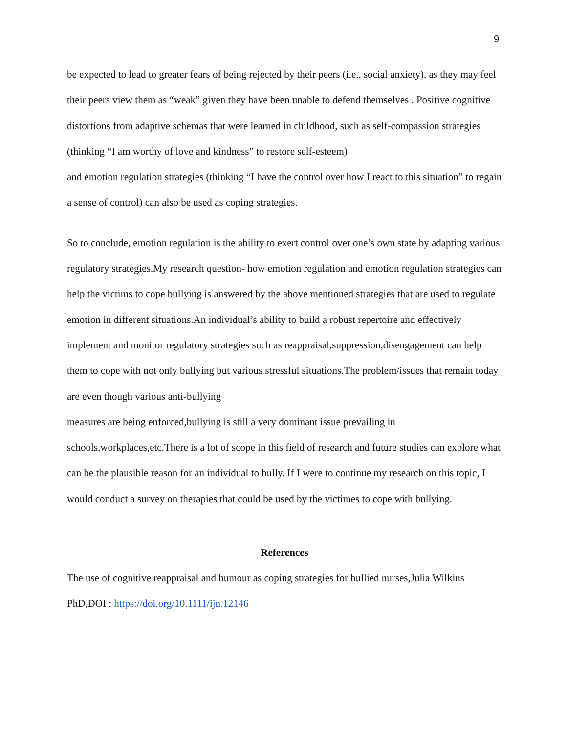9
be expected to lead to greater fears of being rejected by their peers (i.e., social anxiety), as they may feel their peers view them as “weak” given they have been unable to defend themselves . Positive cognitive distortions from adaptive schemas that were learned in childhood, such as self-compassion strategies (thinking “I am worthy of love and kindness” to restore self-esteem)
and emotion regulation strategies (thinking “I have the control over how I react to this situation” to regain a sense of control) can also be used as coping strategies.
So to conclude, emotion regulation is the ability to exert control over one’s own state by adapting various regulatory strategies.My research question- how emotion regulation and emotion regulation strategies can help the victims to cope bullying is answered by the above mentioned strategies that are used to regulate emotion in different situations.An individual’s ability to build a robust repertoire and effectively implement and monitor regulatory strategies such as reappraisal,suppression,disengagement can help them to cope with not only bullying but various stressful situations.The problem/issues that remain today are even though various anti-bullying
measures are being enforced,bullying is still a very dominant issue prevailing in schools,workplaces,etc.There is a lot of scope in this field of research and future studies can explore what can be the plausible reason for an individual to bully. If I were to continue my research on this topic, I would conduct a survey on therapies that could be used by the victimes to cope with bullying.
References
The use of cognitive reappraisal and humour as coping strategies for bullied nurses,Julia Wilkins PhD,DOI : https://doi.org/10.1111/ijn.12146